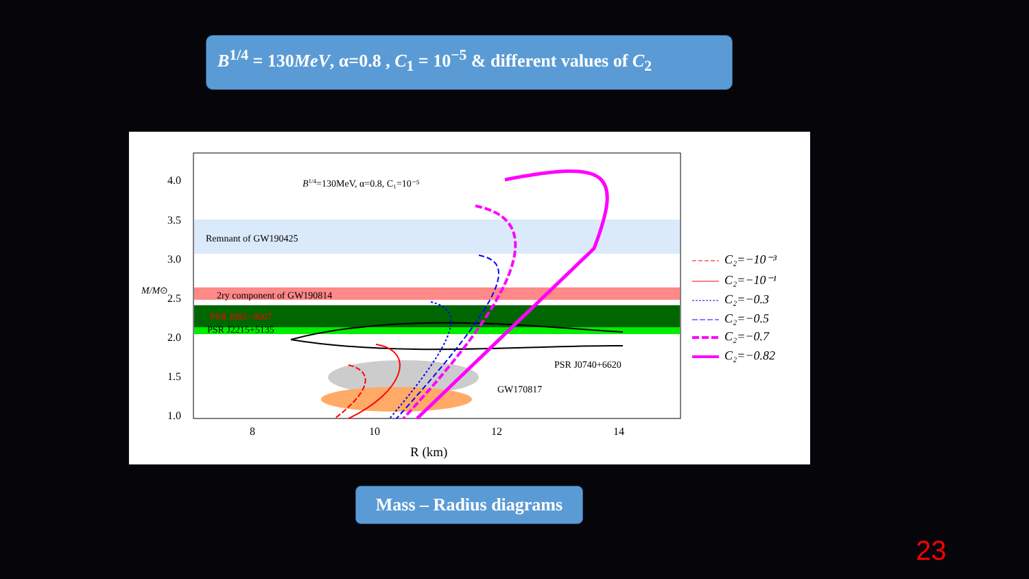B<sup>1/4</sup> = 130MeV, α=0.8 , C<sub>1</sub> = 10<sup>−5</sup> & different values of C<sub>2</sub>
4.0
3.5
3.0
2.5
2.0
1.5
1.0
8
10
12
14
R (km)
M/M⊙
B1/4=130MeV, α=0.8, C₁=10⁻⁵
Remnant of GW190425
2ry component of GW190814
PSR J095−0607
PSR J2215+5135
PSR J0740+6620
GW170817
C₂=−10⁻³
C₂=−10⁻¹
C₂=−0.3
C₂=−0.5
C₂=−0.7
C₂=−0.82
Mass – Radius diagrams
23